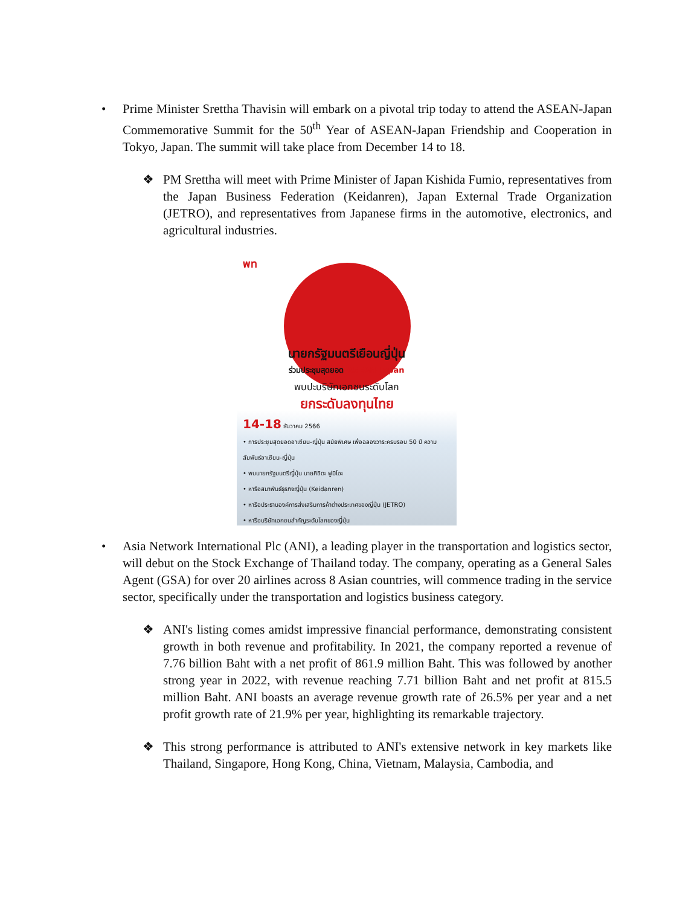• Prime Minister Srettha Thavisin will embark on a pivotal trip today to attend the ASEAN-Japan Commemorative Summit for the 50<sup>th</sup> Year of ASEAN-Japan Friendship and Cooperation in Tokyo, Japan. The summit will take place from December 14 to 18.
❖ PM Srettha will meet with Prime Minister of Japan Kishida Fumio, representatives from the Japan Business Federation (Keidanren), Japan External Trade Organization (JETRO), and representatives from Japanese firms in the automotive, electronics, and agricultural industries.
พท
นายกรัฐมนตรีเยือนญี่ปุ่น
ร่วมประชุมสุดยอด ASEAN-Japan
พบปะบริษัทเอกชนระดับโลก
ยกระดับลงทุนไทย
14-18 ธันวาคม 2566
• การประชุมสุดยอดอาเซียน-ญี่ปุ่น สมัยพิเศษ เพื่อฉลองวาระครบรอบ 50 ปี ความสัมพันธ์อาเซียน-ญี่ปุ่น
• พบนายกรัฐมนตรีญี่ปุ่น นายคิชิดะ ฟูมิโอะ
• หารือสมาพันธ์ธุรกิจญี่ปุ่น (Keidanren)
• หารือประธานองค์การส่งเสริมการค้าต่างประเทศของญี่ปุ่น (JETRO)
• หารือบริษัทเอกชนสำคัญระดับโลกของญี่ปุ่น
• Asia Network International Plc (ANI), a leading player in the transportation and logistics sector, will debut on the Stock Exchange of Thailand today. The company, operating as a General Sales Agent (GSA) for over 20 airlines across 8 Asian countries, will commence trading in the service sector, specifically under the transportation and logistics business category.
❖ ANI's listing comes amidst impressive financial performance, demonstrating consistent growth in both revenue and profitability. In 2021, the company reported a revenue of 7.76 billion Baht with a net profit of 861.9 million Baht. This was followed by another strong year in 2022, with revenue reaching 7.71 billion Baht and net profit at 815.5 million Baht. ANI boasts an average revenue growth rate of 26.5% per year and a net profit growth rate of 21.9% per year, highlighting its remarkable trajectory.
❖ This strong performance is attributed to ANI's extensive network in key markets like Thailand, Singapore, Hong Kong, China, Vietnam, Malaysia, Cambodia, and